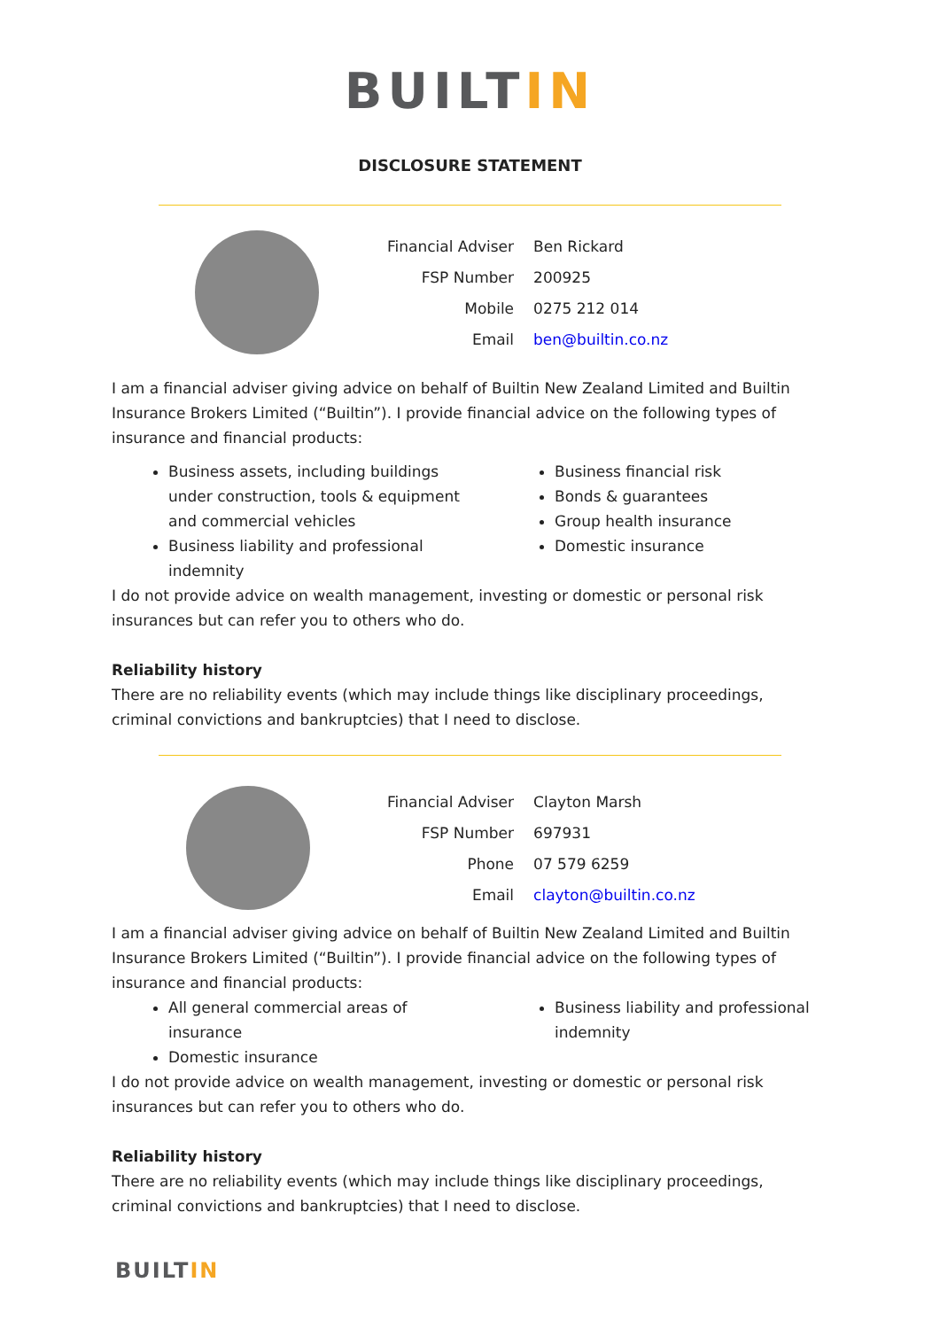BUILTIN
DISCLOSURE STATEMENT
| Financial Adviser | Ben Rickard |
| FSP Number | 200925 |
| Mobile | 0275 212 014 |
| Email | ben@builtin.co.nz |
I am a financial adviser giving advice on behalf of Builtin New Zealand Limited and Builtin Insurance Brokers Limited (“Builtin”). I provide financial advice on the following types of insurance and financial products:
Business assets, including buildings under construction, tools & equipment and commercial vehicles
Business liability and professional indemnity
Business financial risk
Bonds & guarantees
Group health insurance
Domestic insurance
I do not provide advice on wealth management, investing or domestic or personal risk insurances but can refer you to others who do.
Reliability history
There are no reliability events (which may include things like disciplinary proceedings, criminal convictions and bankruptcies) that I need to disclose.
| Financial Adviser | Clayton Marsh |
| FSP Number | 697931 |
| Phone | 07 579 6259 |
| Email | clayton@builtin.co.nz |
I am a financial adviser giving advice on behalf of Builtin New Zealand Limited and Builtin Insurance Brokers Limited (“Builtin”). I provide financial advice on the following types of insurance and financial products:
All general commercial areas of insurance
Domestic insurance
Business liability and professional indemnity
I do not provide advice on wealth management, investing or domestic or personal risk insurances but can refer you to others who do.
Reliability history
There are no reliability events (which may include things like disciplinary proceedings, criminal convictions and bankruptcies) that I need to disclose.
BUILTIN